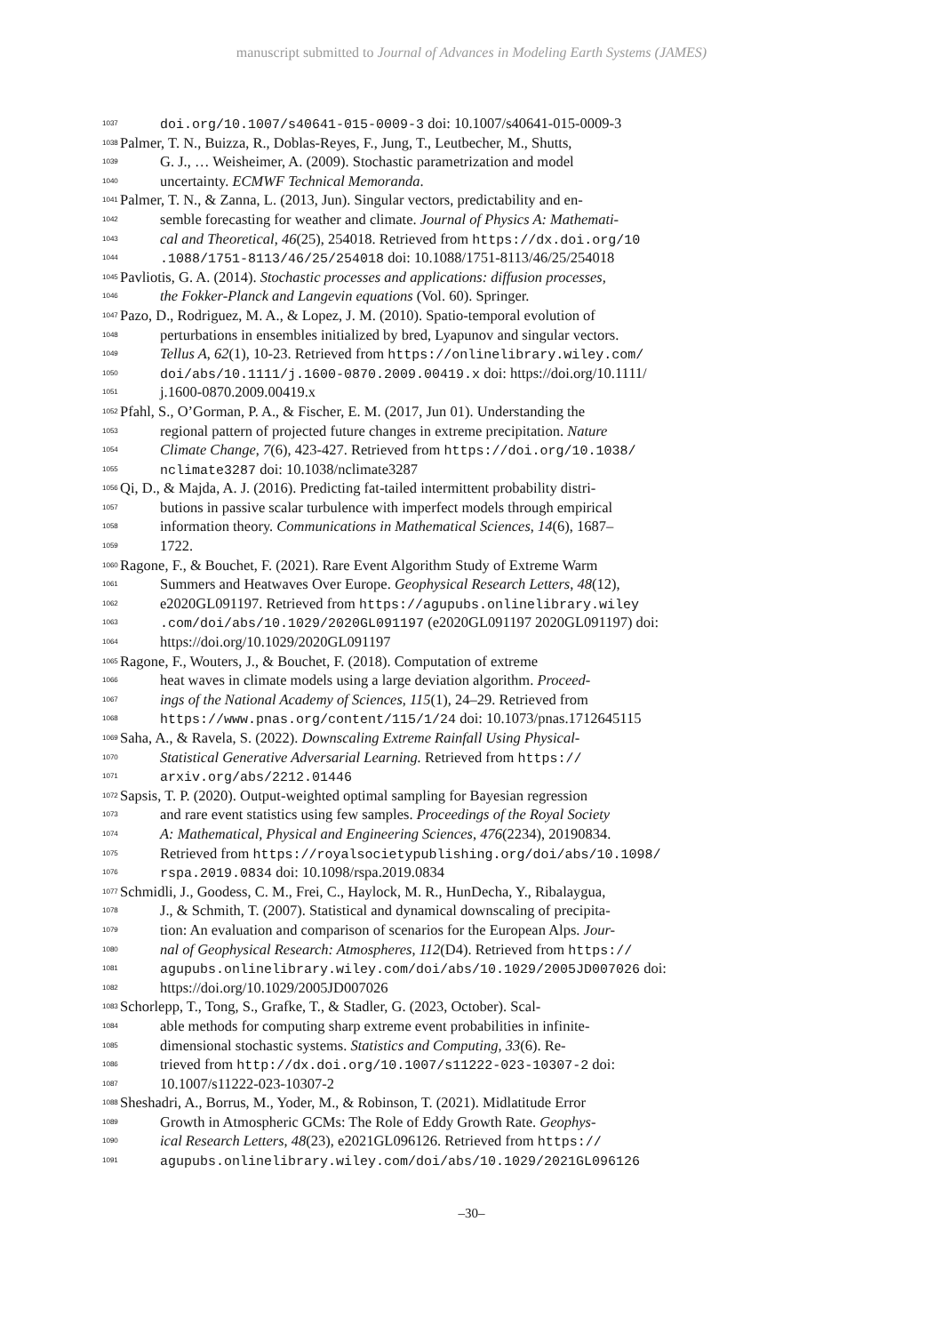manuscript submitted to Journal of Advances in Modeling Earth Systems (JAMES)
1037
doi.org/10.1007/s40641-015-0009-3 doi: 10.1007/s40641-015-0009-3
1038
Palmer, T. N., Buizza, R., Doblas-Reyes, F., Jung, T., Leutbecher, M., Shutts,
1039
G. J., … Weisheimer, A. (2009). Stochastic parametrization and model
1040
uncertainty. ECMWF Technical Memoranda.
1041
Palmer, T. N., & Zanna, L. (2013, Jun). Singular vectors, predictability and en-
1042
semble forecasting for weather and climate. Journal of Physics A: Mathemati-
1043
cal and Theoretical, 46(25), 254018. Retrieved from https://dx.doi.org/10
1044
.1088/1751-8113/46/25/254018 doi: 10.1088/1751-8113/46/25/254018
1045
Pavliotis, G. A. (2014). Stochastic processes and applications: diffusion processes,
1046
the Fokker-Planck and Langevin equations (Vol. 60). Springer.
1047
Pazo, D., Rodriguez, M. A., & Lopez, J. M. (2010). Spatio-temporal evolution of
1048
perturbations in ensembles initialized by bred, Lyapunov and singular vectors.
1049
Tellus A, 62(1), 10-23. Retrieved from https://onlinelibrary.wiley.com/
1050
doi/abs/10.1111/j.1600-0870.2009.00419.x doi: https://doi.org/10.1111/
1051
j.1600-0870.2009.00419.x
1052
Pfahl, S., O’Gorman, P. A., & Fischer, E. M. (2017, Jun 01). Understanding the
1053
regional pattern of projected future changes in extreme precipitation. Nature
1054
Climate Change, 7(6), 423-427. Retrieved from https://doi.org/10.1038/
1055
nclimate3287 doi: 10.1038/nclimate3287
1056
Qi, D., & Majda, A. J. (2016). Predicting fat-tailed intermittent probability distri-
1057
butions in passive scalar turbulence with imperfect models through empirical
1058
information theory. Communications in Mathematical Sciences, 14(6), 1687–
1059
1722.
1060
Ragone, F., & Bouchet, F. (2021). Rare Event Algorithm Study of Extreme Warm
1061
Summers and Heatwaves Over Europe. Geophysical Research Letters, 48(12),
1062
e2020GL091197. Retrieved from https://agupubs.onlinelibrary.wiley
1063
.com/doi/abs/10.1029/2020GL091197 (e2020GL091197 2020GL091197) doi:
1064
https://doi.org/10.1029/2020GL091197
1065
Ragone, F., Wouters, J., & Bouchet, F. (2018). Computation of extreme
1066
heat waves in climate models using a large deviation algorithm. Proceed-
1067
ings of the National Academy of Sciences, 115(1), 24–29. Retrieved from
1068
https://www.pnas.org/content/115/1/24 doi: 10.1073/pnas.1712645115
1069
Saha, A., & Ravela, S. (2022). Downscaling Extreme Rainfall Using Physical-
1070
Statistical Generative Adversarial Learning. Retrieved from https://
1071
arxiv.org/abs/2212.01446
1072
Sapsis, T. P. (2020). Output-weighted optimal sampling for Bayesian regression
1073
and rare event statistics using few samples. Proceedings of the Royal Society
1074
A: Mathematical, Physical and Engineering Sciences, 476(2234), 20190834.
1075
Retrieved from https://royalsocietypublishing.org/doi/abs/10.1098/
1076
rspa.2019.0834 doi: 10.1098/rspa.2019.0834
1077
Schmidli, J., Goodess, C. M., Frei, C., Haylock, M. R., HunDecha, Y., Ribalaygua,
1078
J., & Schmith, T. (2007). Statistical and dynamical downscaling of precipita-
1079
tion: An evaluation and comparison of scenarios for the European Alps. Jour-
1080
nal of Geophysical Research: Atmospheres, 112(D4). Retrieved from https://
1081
agupubs.onlinelibrary.wiley.com/doi/abs/10.1029/2005JD007026 doi:
1082
https://doi.org/10.1029/2005JD007026
1083
Schorlepp, T., Tong, S., Grafke, T., & Stadler, G. (2023, October). Scal-
1084
able methods for computing sharp extreme event probabilities in infinite-
1085
dimensional stochastic systems. Statistics and Computing, 33(6). Re-
1086
trieved from http://dx.doi.org/10.1007/s11222-023-10307-2 doi:
1087
10.1007/s11222-023-10307-2
1088
Sheshadri, A., Borrus, M., Yoder, M., & Robinson, T. (2021). Midlatitude Error
1089
Growth in Atmospheric GCMs: The Role of Eddy Growth Rate. Geophys-
1090
ical Research Letters, 48(23), e2021GL096126. Retrieved from https://
1091
agupubs.onlinelibrary.wiley.com/doi/abs/10.1029/2021GL096126
–30–